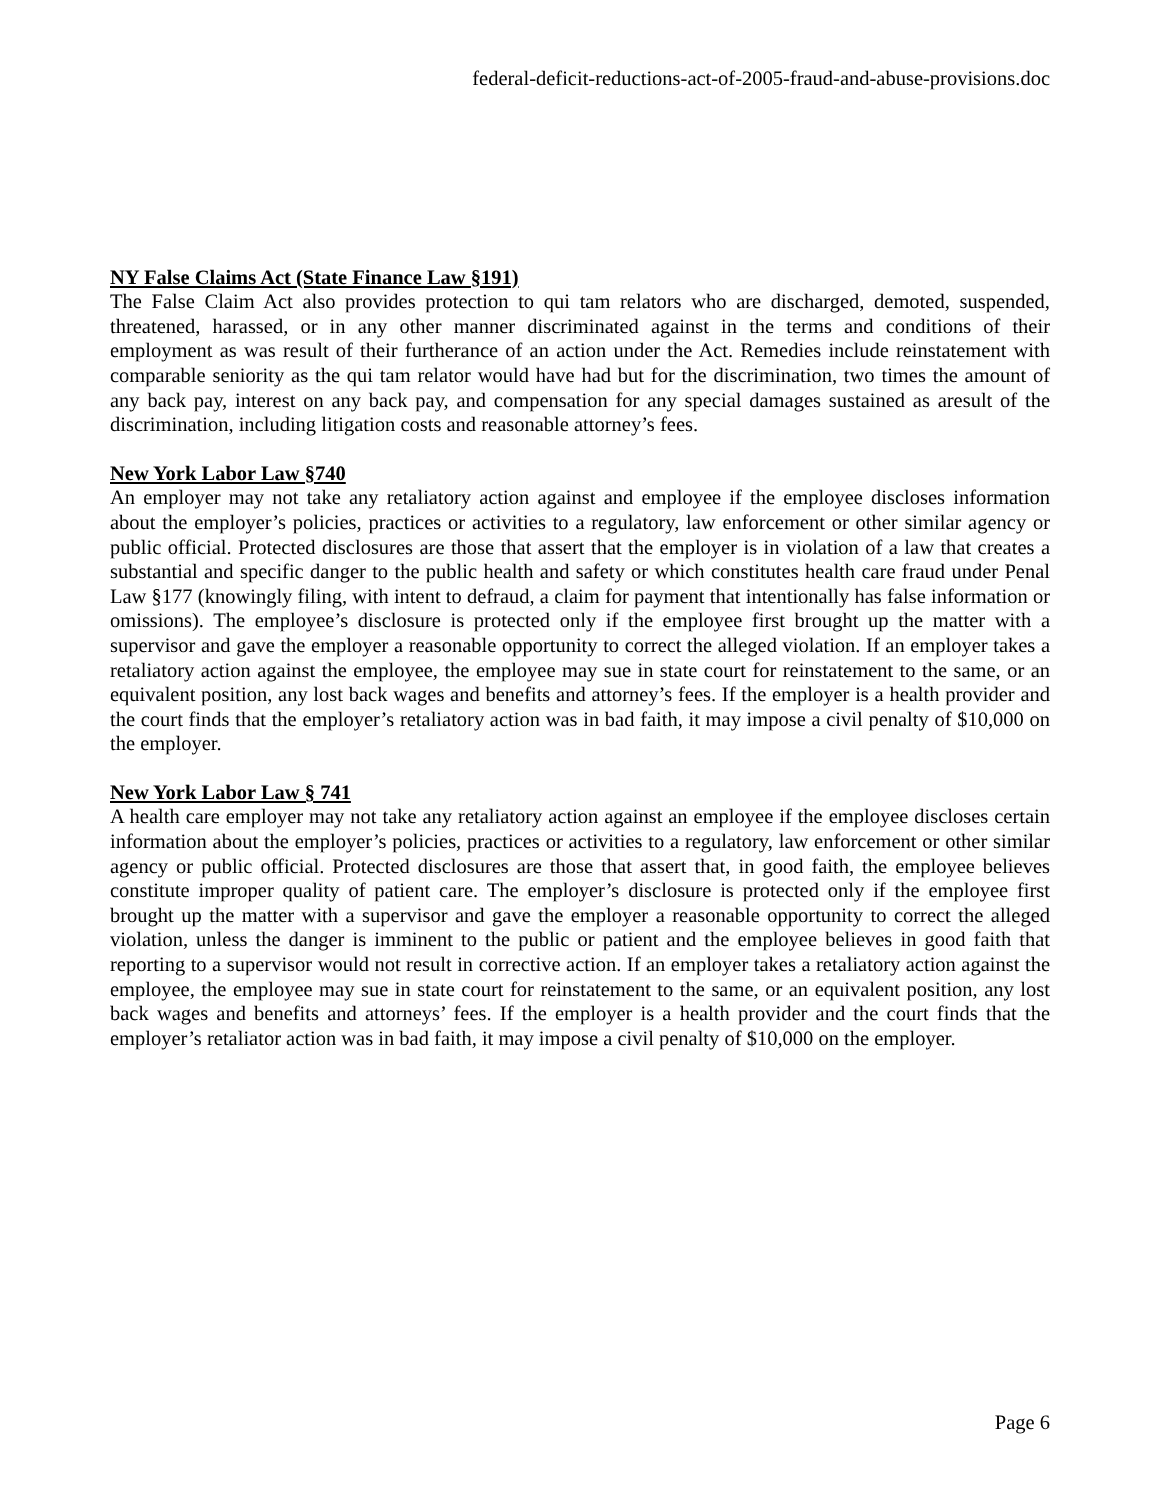federal-deficit-reductions-act-of-2005-fraud-and-abuse-provisions.doc
NY False Claims Act (State Finance Law §191)
The False Claim Act also provides protection to qui tam relators who are discharged, demoted, suspended, threatened, harassed, or in any other manner discriminated against in the terms and conditions of their employment as was result of their furtherance of an action under the Act. Remedies include reinstatement with comparable seniority as the qui tam relator would have had but for the discrimination, two times the amount of any back pay, interest on any back pay, and compensation for any special damages sustained as aresult of the discrimination, including litigation costs and reasonable attorney’s fees.
New York Labor Law §740
An employer may not take any retaliatory action against and employee if the employee discloses information about the employer’s policies, practices or activities to a regulatory, law enforcement or other similar agency or public official. Protected disclosures are those that assert that the employer is in violation of a law that creates a substantial and specific danger to the public health and safety or which constitutes health care fraud under Penal Law §177 (knowingly filing, with intent to defraud, a claim for payment that intentionally has false information or omissions). The employee’s disclosure is protected only if the employee first brought up the matter with a supervisor and gave the employer a reasonable opportunity to correct the alleged violation. If an employer takes a retaliatory action against the employee, the employee may sue in state court for reinstatement to the same, or an equivalent position, any lost back wages and benefits and attorney’s fees. If the employer is a health provider and the court finds that the employer’s retaliatory action was in bad faith, it may impose a civil penalty of $10,000 on the employer.
New York Labor Law § 741
A health care employer may not take any retaliatory action against an employee if the employee discloses certain information about the employer’s policies, practices or activities to a regulatory, law enforcement or other similar agency or public official. Protected disclosures are those that assert that, in good faith, the employee believes constitute improper quality of patient care. The employer’s disclosure is protected only if the employee first brought up the matter with a supervisor and gave the employer a reasonable opportunity to correct the alleged violation, unless the danger is imminent to the public or patient and the employee believes in good faith that reporting to a supervisor would not result in corrective action. If an employer takes a retaliatory action against the employee, the employee may sue in state court for reinstatement to the same, or an equivalent position, any lost back wages and benefits and attorneys’ fees. If the employer is a health provider and the court finds that the employer’s retaliator action was in bad faith, it may impose a civil penalty of $10,000 on the employer.
Page 6